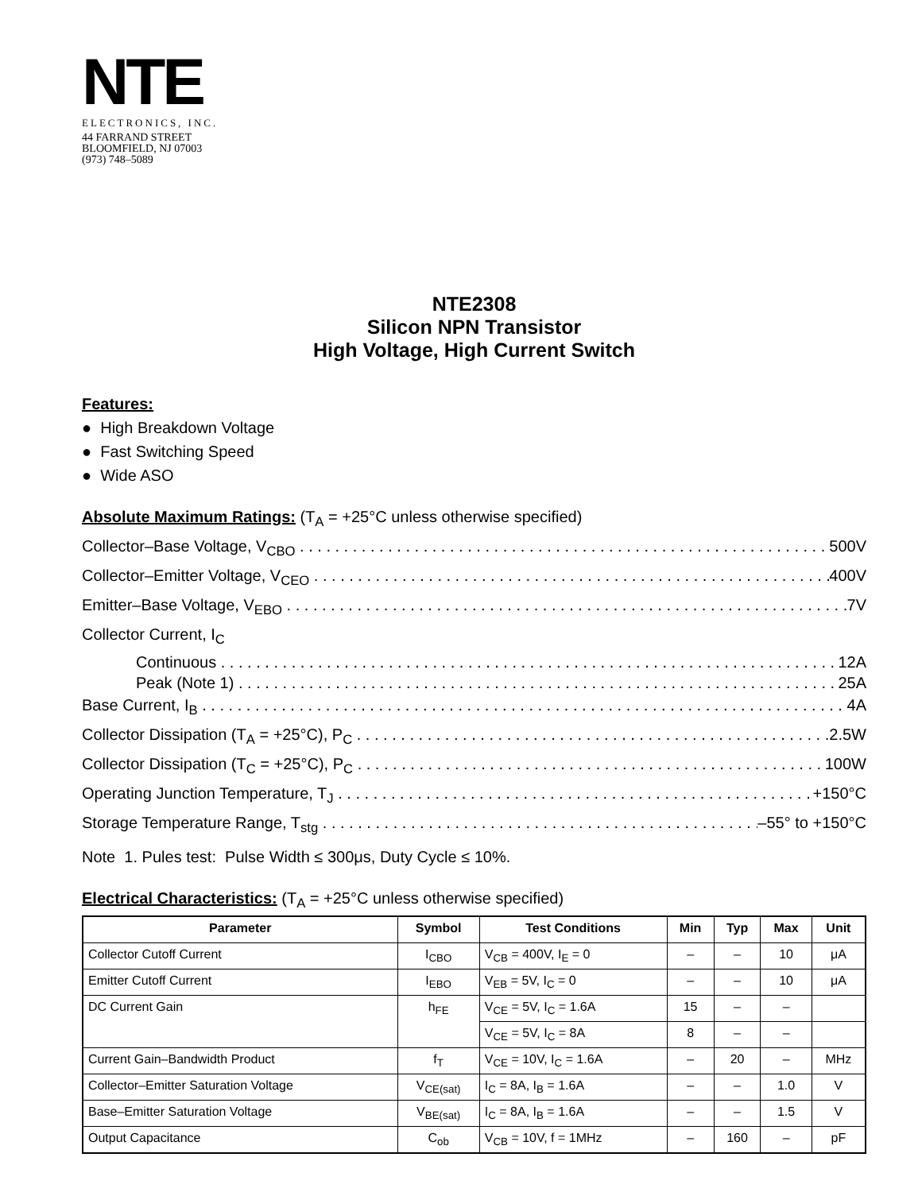NTE
ELECTRONICS, INC.
44 FARRAND STREET
BLOOMFIELD, NJ 07003
(973) 748–5089
NTE2308
Silicon NPN Transistor
High Voltage, High Current Switch
Features:
● High Breakdown Voltage
● Fast Switching Speed
● Wide ASO
Absolute Maximum Ratings: (T<sub>A</sub> = +25°C unless otherwise specified)
Collector–Base Voltage, V<sub>CBO</sub> 500V
Collector–Emitter Voltage, V<sub>CEO</sub> 400V
Emitter–Base Voltage, V<sub>EBO</sub> 7V
Collector Current, I<sub>C</sub>
Continuous 12A
Peak (Note 1) 25A
Base Current, I<sub>B</sub> 4A
Collector Dissipation (T<sub>A</sub> = +25°C), P<sub>C</sub> 2.5W
Collector Dissipation (T<sub>C</sub> = +25°C), P<sub>C</sub> 100W
Operating Junction Temperature, T<sub>J</sub> +150°C
Storage Temperature Range, T<sub>stg</sub> –55° to +150°C
Note 1. Pules test: Pulse Width ≤ 300μs, Duty Cycle ≤ 10%.
Electrical Characteristics: (T<sub>A</sub> = +25°C unless otherwise specified)
| Parameter | Symbol | Test Conditions | Min | Typ | Max | Unit |
| --- | --- | --- | --- | --- | --- | --- |
| Collector Cutoff Current | I<sub>CBO</sub> | V<sub>CB</sub> = 400V, I<sub>E</sub> = 0 | – | – | 10 | μA |
| Emitter Cutoff Current | I<sub>EBO</sub> | V<sub>EB</sub> = 5V, I<sub>C</sub> = 0 | – | – | 10 | μA |
| DC Current Gain | h<sub>FE</sub> | V<sub>CE</sub> = 5V, I<sub>C</sub> = 1.6A | 15 | – | – | |
| | | V<sub>CE</sub> = 5V, I<sub>C</sub> = 8A | 8 | – | – | |
| Current Gain–Bandwidth Product | f<sub>T</sub> | V<sub>CE</sub> = 10V, I<sub>C</sub> = 1.6A | – | 20 | – | MHz |
| Collector–Emitter Saturation Voltage | V<sub>CE(sat)</sub> | I<sub>C</sub> = 8A, I<sub>B</sub> = 1.6A | – | – | 1.0 | V |
| Base–Emitter Saturation Voltage | V<sub>BE(sat)</sub> | I<sub>C</sub> = 8A, I<sub>B</sub> = 1.6A | – | – | 1.5 | V |
| Output Capacitance | C<sub>ob</sub> | V<sub>CB</sub> = 10V, f = 1MHz | – | 160 | – | pF |